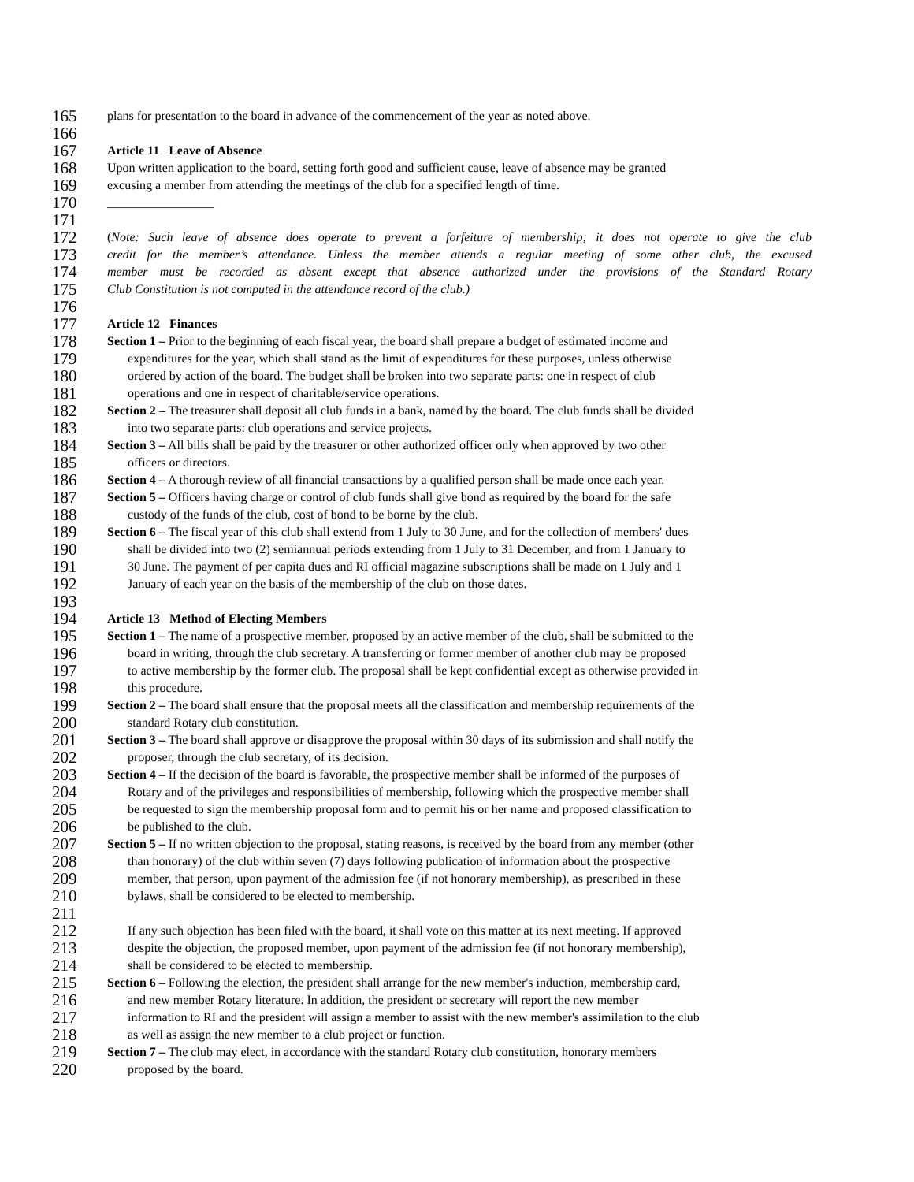165 plans for presentation to the board in advance of the commencement of the year as noted above.
166
167 Article 11 Leave of Absence
168 Upon written application to the board, setting forth good and sufficient cause, leave of absence may be granted
169 excusing a member from attending the meetings of the club for a specified length of time.
170 _________________
171
172 (Note: Such leave of absence does operate to prevent a forfeiture of membership; it does not operate to give the club
173 credit for the member’s attendance. Unless the member attends a regular meeting of some other club, the excused
174 member must be recorded as absent except that absence authorized under the provisions of the Standard Rotary
175 Club Constitution is not computed in the attendance record of the club.)
176
177 Article 12 Finances
178 Section 1 – Prior to the beginning of each fiscal year, the board shall prepare a budget of estimated income and
179 expenditures for the year, which shall stand as the limit of expenditures for these purposes, unless otherwise
180 ordered by action of the board. The budget shall be broken into two separate parts: one in respect of club
181 operations and one in respect of charitable/service operations.
182 Section 2 – The treasurer shall deposit all club funds in a bank, named by the board. The club funds shall be divided
183 into two separate parts: club operations and service projects.
184 Section 3 – All bills shall be paid by the treasurer or other authorized officer only when approved by two other
185 officers or directors.
186 Section 4 – A thorough review of all financial transactions by a qualified person shall be made once each year.
187 Section 5 – Officers having charge or control of club funds shall give bond as required by the board for the safe
188 custody of the funds of the club, cost of bond to be borne by the club.
189 Section 6 – The fiscal year of this club shall extend from 1 July to 30 June, and for the collection of members' dues
190 shall be divided into two (2) semiannual periods extending from 1 July to 31 December, and from 1 January to
191 30 June. The payment of per capita dues and RI official magazine subscriptions shall be made on 1 July and 1
192 January of each year on the basis of the membership of the club on those dates.
193
194 Article 13 Method of Electing Members
195 Section 1 – The name of a prospective member, proposed by an active member of the club, shall be submitted to the
196 board in writing, through the club secretary. A transferring or former member of another club may be proposed
197 to active membership by the former club. The proposal shall be kept confidential except as otherwise provided in
198 this procedure.
199 Section 2 – The board shall ensure that the proposal meets all the classification and membership requirements of the
200 standard Rotary club constitution.
201 Section 3 – The board shall approve or disapprove the proposal within 30 days of its submission and shall notify the
202 proposer, through the club secretary, of its decision.
203 Section 4 – If the decision of the board is favorable, the prospective member shall be informed of the purposes of
204 Rotary and of the privileges and responsibilities of membership, following which the prospective member shall
205 be requested to sign the membership proposal form and to permit his or her name and proposed classification to
206 be published to the club.
207 Section 5 – If no written objection to the proposal, stating reasons, is received by the board from any member (other
208 than honorary) of the club within seven (7) days following publication of information about the prospective
209 member, that person, upon payment of the admission fee (if not honorary membership), as prescribed in these
210 bylaws, shall be considered to be elected to membership.
211
212 If any such objection has been filed with the board, it shall vote on this matter at its next meeting. If approved
213 despite the objection, the proposed member, upon payment of the admission fee (if not honorary membership),
214 shall be considered to be elected to membership.
215 Section 6 – Following the election, the president shall arrange for the new member's induction, membership card,
216 and new member Rotary literature. In addition, the president or secretary will report the new member
217 information to RI and the president will assign a member to assist with the new member's assimilation to the club
218 as well as assign the new member to a club project or function.
219 Section 7 – The club may elect, in accordance with the standard Rotary club constitution, honorary members
220 proposed by the board.